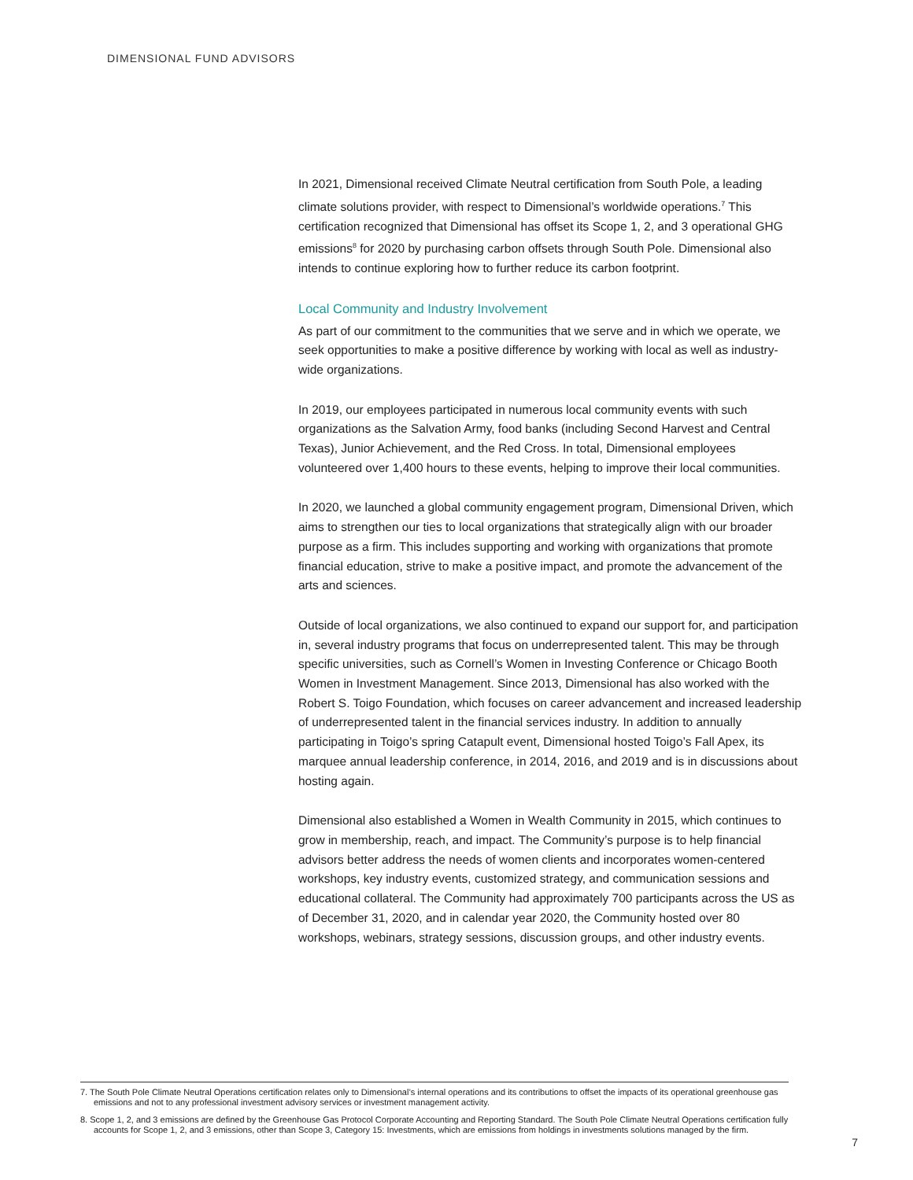DIMENSIONAL FUND ADVISORS
In 2021, Dimensional received Climate Neutral certification from South Pole, a leading climate solutions provider, with respect to Dimensional’s worldwide operations.<sup>7</sup> This certification recognized that Dimensional has offset its Scope 1, 2, and 3 operational GHG emissions<sup>8</sup> for 2020 by purchasing carbon offsets through South Pole. Dimensional also intends to continue exploring how to further reduce its carbon footprint.
Local Community and Industry Involvement
As part of our commitment to the communities that we serve and in which we operate, we seek opportunities to make a positive difference by working with local as well as industry-wide organizations.
In 2019, our employees participated in numerous local community events with such organizations as the Salvation Army, food banks (including Second Harvest and Central Texas), Junior Achievement, and the Red Cross. In total, Dimensional employees volunteered over 1,400 hours to these events, helping to improve their local communities.
In 2020, we launched a global community engagement program, Dimensional Driven, which aims to strengthen our ties to local organizations that strategically align with our broader purpose as a firm. This includes supporting and working with organizations that promote financial education, strive to make a positive impact, and promote the advancement of the arts and sciences.
Outside of local organizations, we also continued to expand our support for, and participation in, several industry programs that focus on underrepresented talent. This may be through specific universities, such as Cornell’s Women in Investing Conference or Chicago Booth Women in Investment Management. Since 2013, Dimensional has also worked with the Robert S. Toigo Foundation, which focuses on career advancement and increased leadership of underrepresented talent in the financial services industry. In addition to annually participating in Toigo’s spring Catapult event, Dimensional hosted Toigo’s Fall Apex, its marquee annual leadership conference, in 2014, 2016, and 2019 and is in discussions about hosting again.
Dimensional also established a Women in Wealth Community in 2015, which continues to grow in membership, reach, and impact. The Community’s purpose is to help financial advisors better address the needs of women clients and incorporates women-centered workshops, key industry events, customized strategy, and communication sessions and educational collateral. The Community had approximately 700 participants across the US as of December 31, 2020, and in calendar year 2020, the Community hosted over 80 workshops, webinars, strategy sessions, discussion groups, and other industry events.
7. The South Pole Climate Neutral Operations certification relates only to Dimensional’s internal operations and its contributions to offset the impacts of its operational greenhouse gas emissions and not to any professional investment advisory services or investment management activity.
8. Scope 1, 2, and 3 emissions are defined by the Greenhouse Gas Protocol Corporate Accounting and Reporting Standard. The South Pole Climate Neutral Operations certification fully accounts for Scope 1, 2, and 3 emissions, other than Scope 3, Category 15: Investments, which are emissions from holdings in investments solutions managed by the firm.
7